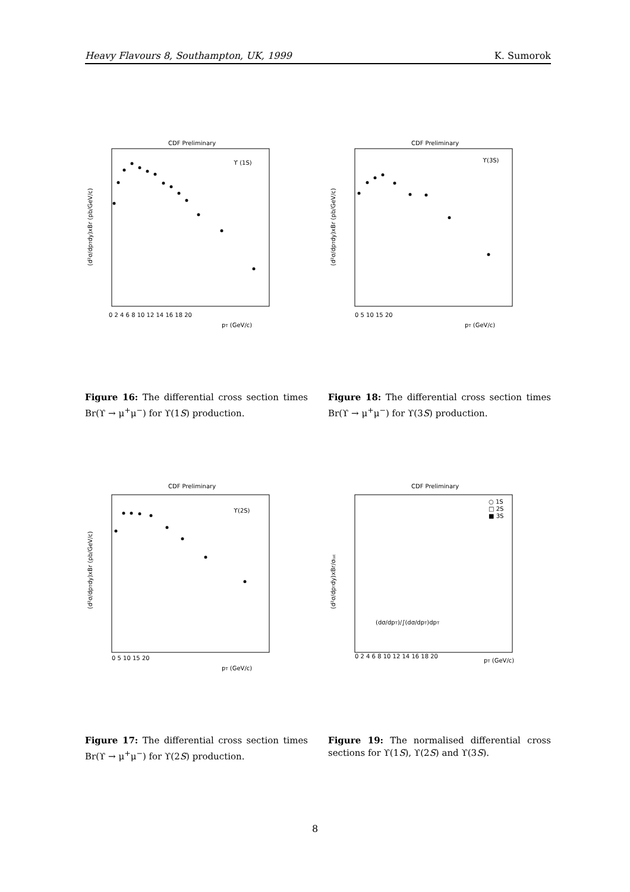Heavy Flavours 8, Southampton, UK, 1999 K. Sumorok
CDF Preliminary
ϒ (1S)
(d²σ/dpTdy)xBr (pb/GeV/c)
0 2 4 6 8 10 12 14 16 18 20
pT (GeV/c)
Figure 16: The differential cross section times Br(ϒ → μ<sup>+</sup>μ<sup>−</sup>) for ϒ(1S) production.
CDF Preliminary
ϒ(3S)
(d²σ/dpTdy)xBr (pb/GeV/c)
0 5 10 15 20
pT (GeV/c)
Figure 18: The differential cross section times Br(ϒ → μ<sup>+</sup>μ<sup>−</sup>) for ϒ(3S) production.
CDF Preliminary
ϒ(2S)
(d²σ/dpTdy)xBr (pb/GeV/c)
0 5 10 15 20
pT (GeV/c)
Figure 17: The differential cross section times Br(ϒ → μ<sup>+</sup>μ<sup>−</sup>) for ϒ(2S) production.
CDF Preliminary
○ 1S
□ 2S
■ 3S
(dσ/dpT)/∫(dσ/dpT)dpT
(d²σ/dpTdy)xBr/σtot
0 2 4 6 8 10 12 14 16 18 20
pT (GeV/c)
Figure 19: The normalised differential cross sections for ϒ(1S), ϒ(2S) and ϒ(3S).
8